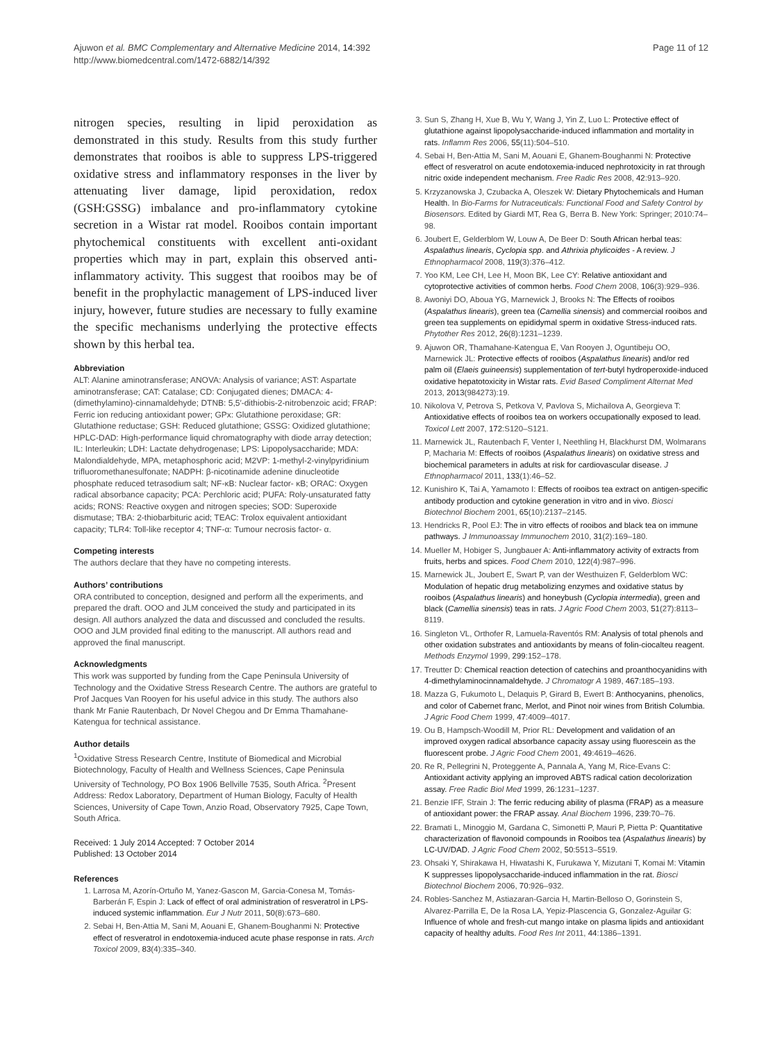Ajuwon et al. BMC Complementary and Alternative Medicine 2014, 14:392
http://www.biomedcentral.com/1472-6882/14/392
Page 11 of 12
nitrogen species, resulting in lipid peroxidation as demonstrated in this study. Results from this study further demonstrates that rooibos is able to suppress LPS-triggered oxidative stress and inflammatory responses in the liver by attenuating liver damage, lipid peroxidation, redox (GSH:GSSG) imbalance and pro-inflammatory cytokine secretion in a Wistar rat model. Rooibos contain important phytochemical constituents with excellent anti-oxidant properties which may in part, explain this observed anti-inflammatory activity. This suggest that rooibos may be of benefit in the prophylactic management of LPS-induced liver injury, however, future studies are necessary to fully examine the specific mechanisms underlying the protective effects shown by this herbal tea.
Abbreviation
ALT: Alanine aminotransferase; ANOVA: Analysis of variance; AST: Aspartate aminotransferase; CAT: Catalase; CD: Conjugated dienes; DMACA: 4-(dimethylamino)-cinnamaldehyde; DTNB: 5,5′-dithiobis-2-nitrobenzoic acid; FRAP: Ferric ion reducing antioxidant power; GPx: Glutathione peroxidase; GR: Glutathione reductase; GSH: Reduced glutathione; GSSG: Oxidized glutathione; HPLC-DAD: High-performance liquid chromatography with diode array detection; IL: Interleukin; LDH: Lactate dehydrogenase; LPS: Lipopolysaccharide; MDA: Malondialdehyde, MPA, metaphosphoric acid; M2VP: 1-methyl-2-vinylpyridinium trifluoromethanesulfonate; NADPH: β-nicotinamide adenine dinucleotide phosphate reduced tetrasodium salt; NF-κB: Nuclear factor- κB; ORAC: Oxygen radical absorbance capacity; PCA: Perchloric acid; PUFA: Roly-unsaturated fatty acids; RONS: Reactive oxygen and nitrogen species; SOD: Superoxide dismutase; TBA: 2-thiobarbituric acid; TEAC: Trolox equivalent antioxidant capacity; TLR4: Toll-like receptor 4; TNF-α: Tumour necrosis factor- α.
Competing interests
The authors declare that they have no competing interests.
Authors’ contributions
ORA contributed to conception, designed and perform all the experiments, and prepared the draft. OOO and JLM conceived the study and participated in its design. All authors analyzed the data and discussed and concluded the results. OOO and JLM provided final editing to the manuscript. All authors read and approved the final manuscript.
Acknowledgments
This work was supported by funding from the Cape Peninsula University of Technology and the Oxidative Stress Research Centre. The authors are grateful to Prof Jacques Van Rooyen for his useful advice in this study. The authors also thank Mr Fanie Rautenbach, Dr Novel Chegou and Dr Emma Thamahane-Katengua for technical assistance.
Author details
<sup>1</sup> Oxidative Stress Research Centre, Institute of Biomedical and Microbial Biotechnology, Faculty of Health and Wellness Sciences, Cape Peninsula University of Technology, PO Box 1906 Bellville 7535, South Africa. <sup>2</sup>Present Address: Redox Laboratory, Department of Human Biology, Faculty of Health Sciences, University of Cape Town, Anzio Road, Observatory 7925, Cape Town, South Africa.
Received: 1 July 2014 Accepted: 7 October 2014
Published: 13 October 2014
References
1. Larrosa M, Azorín-Ortuño M, Yanez-Gascon M, Garcia-Conesa M, Tomás-Barberán F, Espin J: Lack of effect of oral administration of resveratrol in LPS-induced systemic inflammation. Eur J Nutr 2011, 50(8):673–680.
2. Sebai H, Ben-Attia M, Sani M, Aouani E, Ghanem-Boughanmi N: Protective effect of resveratrol in endotoxemia-induced acute phase response in rats. Arch Toxicol 2009, 83(4):335–340.
3. Sun S, Zhang H, Xue B, Wu Y, Wang J, Yin Z, Luo L: Protective effect of glutathione against lipopolysaccharide-induced inflammation and mortality in rats. Inflamm Res 2006, 55(11):504–510.
4. Sebai H, Ben-Attia M, Sani M, Aouani E, Ghanem-Boughanmi N: Protective effect of resveratrol on acute endotoxemia-induced nephrotoxicity in rat through nitric oxide independent mechanism. Free Radic Res 2008, 42:913–920.
5. Krzyzanowska J, Czubacka A, Oleszek W: Dietary Phytochemicals and Human Health. In Bio-Farms for Nutraceuticals: Functional Food and Safety Control by Biosensors. Edited by Giardi MT, Rea G, Berra B. New York: Springer; 2010:74–98.
6. Joubert E, Gelderblom W, Louw A, De Beer D: South African herbal teas: Aspalathus linearis, Cyclopia spp. and Athrixia phylicoides - A review. J Ethnopharmacol 2008, 119(3):376–412.
7. Yoo KM, Lee CH, Lee H, Moon BK, Lee CY: Relative antioxidant and cytoprotective activities of common herbs. Food Chem 2008, 106(3):929–936.
8. Awoniyi DO, Aboua YG, Marnewick J, Brooks N: The Effects of rooibos (Aspalathus linearis), green tea (Camellia sinensis) and commercial rooibos and green tea supplements on epididymal sperm in oxidative Stress-induced rats. Phytother Res 2012, 26(8):1231–1239.
9. Ajuwon OR, Thamahane-Katengua E, Van Rooyen J, Oguntibeju OO, Marnewick JL: Protective effects of rooibos (Aspalathus linearis) and/or red palm oil (Elaeis guineensis) supplementation of tert-butyl hydroperoxide-induced oxidative hepatotoxicity in Wistar rats. Evid Based Compliment Alternat Med 2013, 2013(984273):19.
10. Nikolova V, Petrova S, Petkova V, Pavlova S, Michailova A, Georgieva T: Antioxidative effects of rooibos tea on workers occupationally exposed to lead. Toxicol Lett 2007, 172:S120–S121.
11. Marnewick JL, Rautenbach F, Venter I, Neethling H, Blackhurst DM, Wolmarans P, Macharia M: Effects of rooibos (Aspalathus linearis) on oxidative stress and biochemical parameters in adults at risk for cardiovascular disease. J Ethnopharmacol 2011, 133(1):46–52.
12. Kunishiro K, Tai A, Yamamoto I: Effects of rooibos tea extract on antigen-specific antibody production and cytokine generation in vitro and in vivo. Biosci Biotechnol Biochem 2001, 65(10):2137–2145.
13. Hendricks R, Pool EJ: The in vitro effects of rooibos and black tea on immune pathways. J Immunoassay Immunochem 2010, 31(2):169–180.
14. Mueller M, Hobiger S, Jungbauer A: Anti-inflammatory activity of extracts from fruits, herbs and spices. Food Chem 2010, 122(4):987–996.
15. Marnewick JL, Joubert E, Swart P, van der Westhuizen F, Gelderblom WC: Modulation of hepatic drug metabolizing enzymes and oxidative status by rooibos (Aspalathus linearis) and honeybush (Cyclopia intermedia), green and black (Camellia sinensis) teas in rats. J Agric Food Chem 2003, 51(27):8113–8119.
16. Singleton VL, Orthofer R, Lamuela-Raventós RM: Analysis of total phenols and other oxidation substrates and antioxidants by means of folin-ciocalteu reagent. Methods Enzymol 1999, 299:152–178.
17. Treutter D: Chemical reaction detection of catechins and proanthocyanidins with 4-dimethylaminocinnamaldehyde. J Chromatogr A 1989, 467:185–193.
18. Mazza G, Fukumoto L, Delaquis P, Girard B, Ewert B: Anthocyanins, phenolics, and color of Cabernet franc, Merlot, and Pinot noir wines from British Columbia. J Agric Food Chem 1999, 47:4009–4017.
19. Ou B, Hampsch-Woodill M, Prior RL: Development and validation of an improved oxygen radical absorbance capacity assay using fluorescein as the fluorescent probe. J Agric Food Chem 2001, 49:4619–4626.
20. Re R, Pellegrini N, Proteggente A, Pannala A, Yang M, Rice-Evans C: Antioxidant activity applying an improved ABTS radical cation decolorization assay. Free Radic Biol Med 1999, 26:1231–1237.
21. Benzie IFF, Strain J: The ferric reducing ability of plasma (FRAP) as a measure of antioxidant power: the FRAP assay. Anal Biochem 1996, 239:70–76.
22. Bramati L, Minoggio M, Gardana C, Simonetti P, Mauri P, Pietta P: Quantitative characterization of flavonoid compounds in Rooibos tea (Aspalathus linearis) by LC-UV/DAD. J Agric Food Chem 2002, 50:5513–5519.
23. Ohsaki Y, Shirakawa H, Hiwatashi K, Furukawa Y, Mizutani T, Komai M: Vitamin K suppresses lipopolysaccharide-induced inflammation in the rat. Biosci Biotechnol Biochem 2006, 70:926–932.
24. Robles-Sanchez M, Astiazaran-Garcia H, Martin-Belloso O, Gorinstein S, Alvarez-Parrilla E, De la Rosa LA, Yepiz-Plascencia G, Gonzalez-Aguilar G: Influence of whole and fresh-cut mango intake on plasma lipids and antioxidant capacity of healthy adults. Food Res Int 2011, 44:1386–1391.